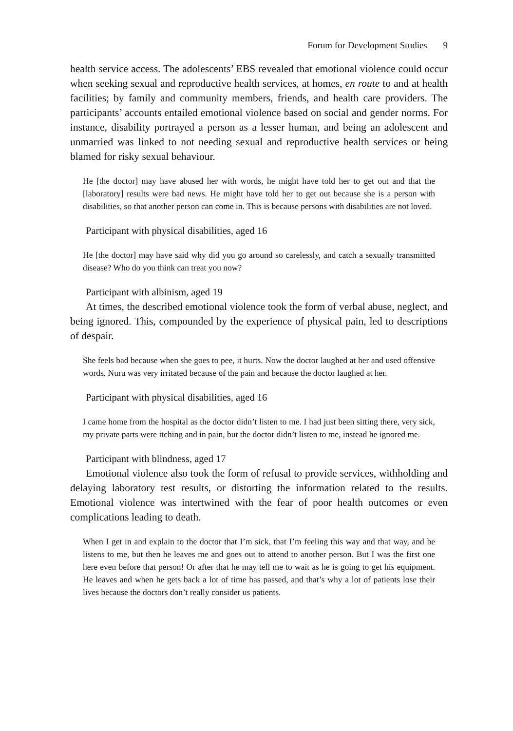Forum for Development Studies 9
health service access. The adolescents’ EBS revealed that emotional violence could occur when seeking sexual and reproductive health services, at homes, en route to and at health facilities; by family and community members, friends, and health care providers. The participants’ accounts entailed emotional violence based on social and gender norms. For instance, disability portrayed a person as a lesser human, and being an adolescent and unmarried was linked to not needing sexual and reproductive health services or being blamed for risky sexual behaviour.
He [the doctor] may have abused her with words, he might have told her to get out and that the [laboratory] results were bad news. He might have told her to get out because she is a person with disabilities, so that another person can come in. This is because persons with disabilities are not loved.
Participant with physical disabilities, aged 16
He [the doctor] may have said why did you go around so carelessly, and catch a sexually transmitted disease? Who do you think can treat you now?
Participant with albinism, aged 19
At times, the described emotional violence took the form of verbal abuse, neglect, and being ignored. This, compounded by the experience of physical pain, led to descriptions of despair.
She feels bad because when she goes to pee, it hurts. Now the doctor laughed at her and used offensive words. Nuru was very irritated because of the pain and because the doctor laughed at her.
Participant with physical disabilities, aged 16
I came home from the hospital as the doctor didn’t listen to me. I had just been sitting there, very sick, my private parts were itching and in pain, but the doctor didn’t listen to me, instead he ignored me.
Participant with blindness, aged 17
Emotional violence also took the form of refusal to provide services, withholding and delaying laboratory test results, or distorting the information related to the results. Emotional violence was intertwined with the fear of poor health outcomes or even complications leading to death.
When I get in and explain to the doctor that I’m sick, that I’m feeling this way and that way, and he listens to me, but then he leaves me and goes out to attend to another person. But I was the first one here even before that person! Or after that he may tell me to wait as he is going to get his equipment. He leaves and when he gets back a lot of time has passed, and that’s why a lot of patients lose their lives because the doctors don’t really consider us patients.